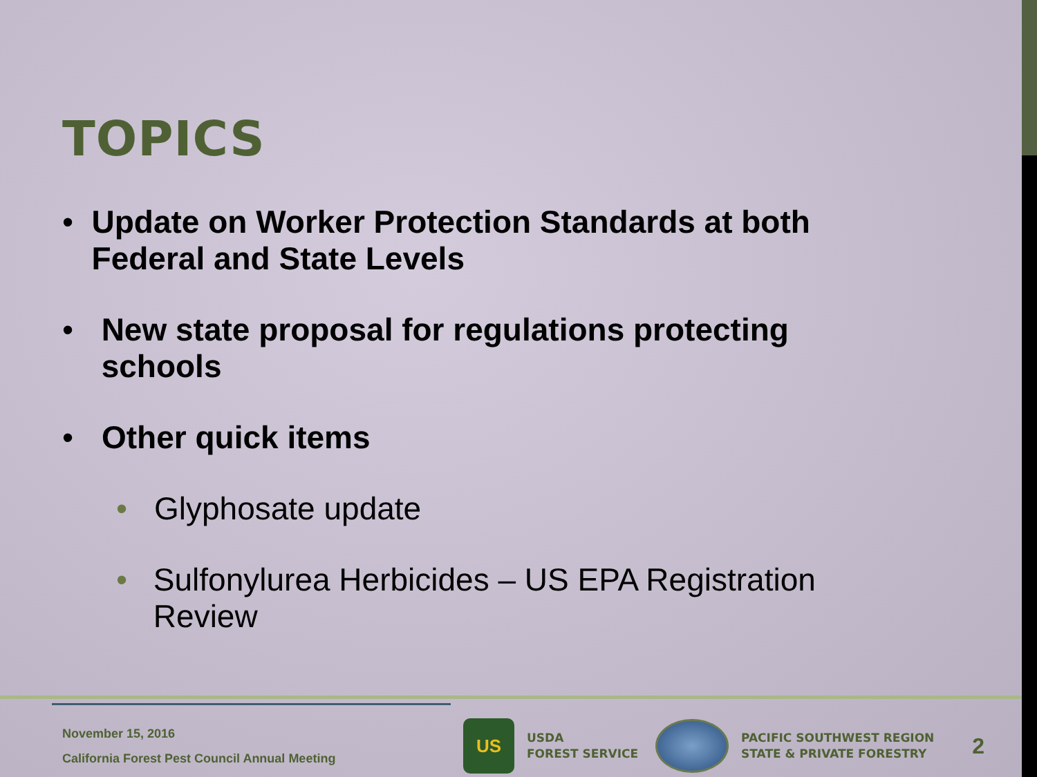TOPICS
• Update on Worker Protection Standards at both Federal and State Levels
• New state proposal for regulations protecting schools
• Other quick items
• Glyphosate update
• Sulfonylurea Herbicides – US EPA Registration Review
November 15, 2016
California Forest Pest Council Annual Meeting
US
USDA
FOREST SERVICE
PACIFIC SOUTHWEST REGION
STATE & PRIVATE FORESTRY
2